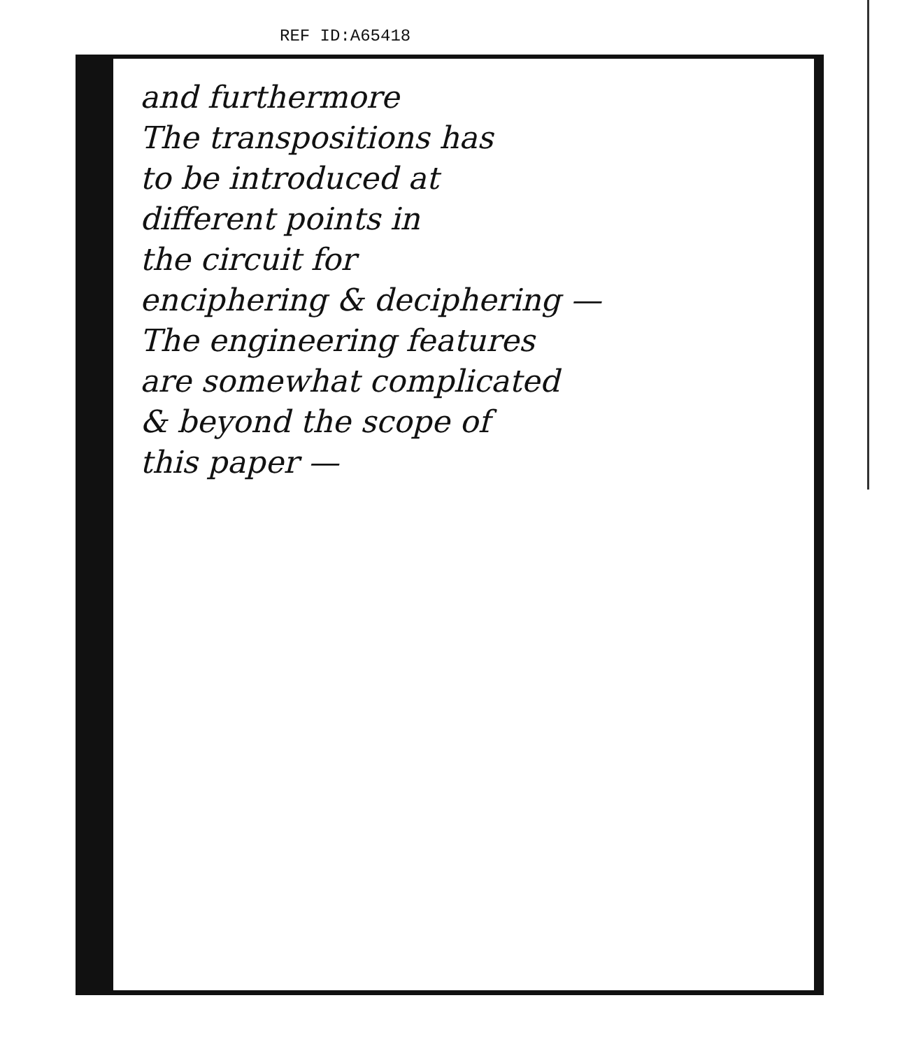REF ID:A65418
and furthermore
The transpositions has
to be introduced at
different points in
the circuit for
enciphering & deciphering —
The engineering features
are somewhat complicated
& beyond the scope of
this paper —